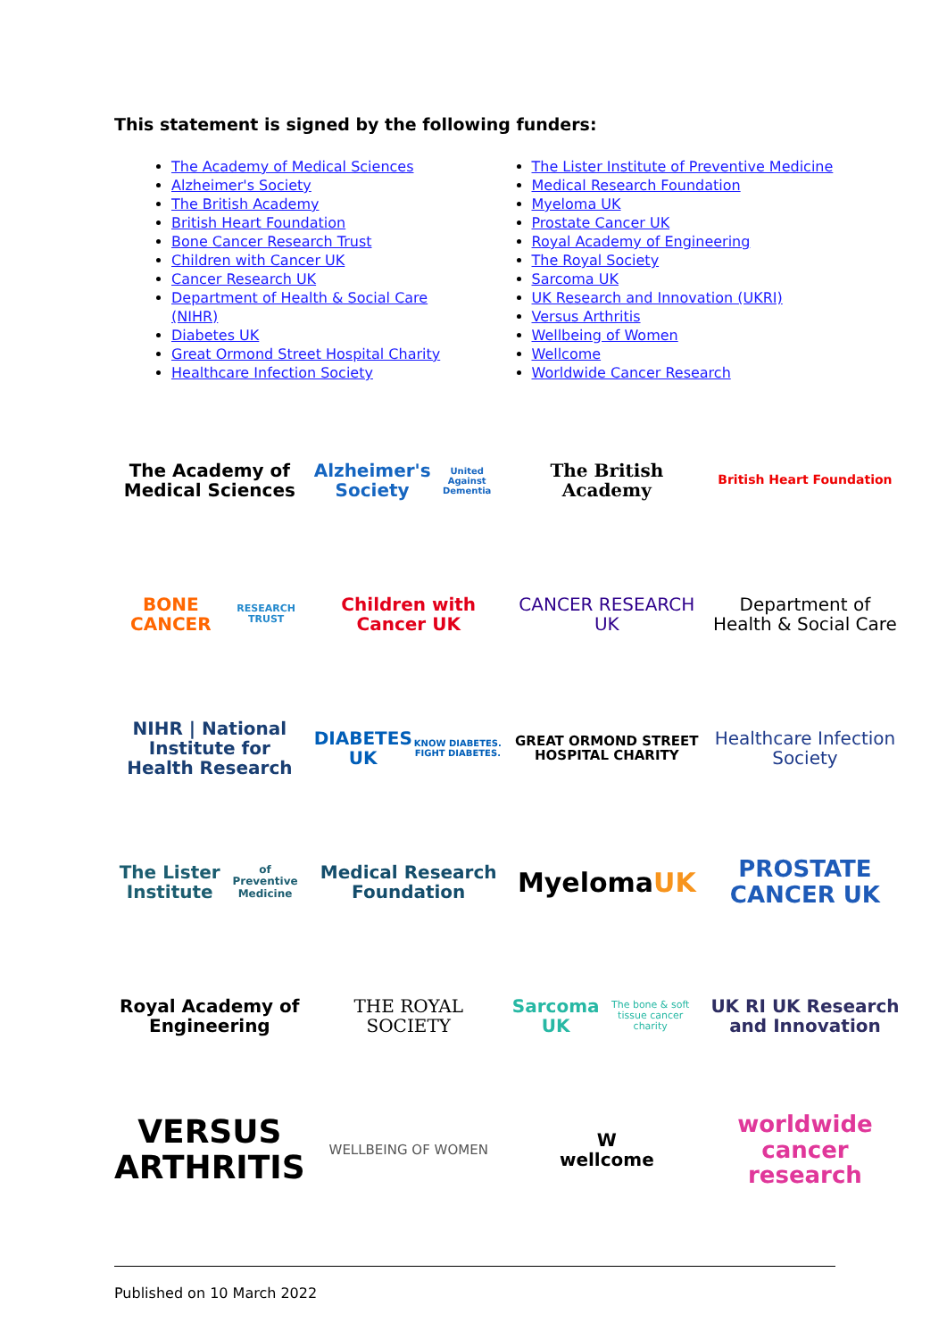This statement is signed by the following funders:
The Academy of Medical Sciences
Alzheimer's Society
The British Academy
British Heart Foundation
Bone Cancer Research Trust
Children with Cancer UK
Cancer Research UK
Department of Health & Social Care (NIHR)
Diabetes UK
Great Ormond Street Hospital Charity
Healthcare Infection Society
The Lister Institute of Preventive Medicine
Medical Research Foundation
Myeloma UK
Prostate Cancer UK
Royal Academy of Engineering
The Royal Society
Sarcoma UK
UK Research and Innovation (UKRI)
Versus Arthritis
Wellbeing of Women
Wellcome
Worldwide Cancer Research
The Academy of Medical Sciences
Alzheimer's Society
United Against Dementia
The British Academy
British Heart Foundation
BONE CANCER
RESEARCH TRUST
Children with Cancer UK
CANCER RESEARCH UK
Department of Health & Social Care
NIHR | National Institute for Health Research
DIABETES UK
KNOW DIABETES. FIGHT DIABETES.
GREAT ORMOND STREET HOSPITAL CHARITY
Healthcare Infection Society
The Lister Institute
of Preventive Medicine
Medical Research Foundation
Myeloma UK
PROSTATE CANCER UK
Royal Academy of Engineering
THE ROYAL SOCIETY
Sarcoma UK
The bone & soft tissue cancer charity
UK RI UK Research and Innovation
VERSUS ARTHRITIS
WELLBEING OF WOMEN
W
wellcome
worldwide cancer research
Published on 10 March 2022